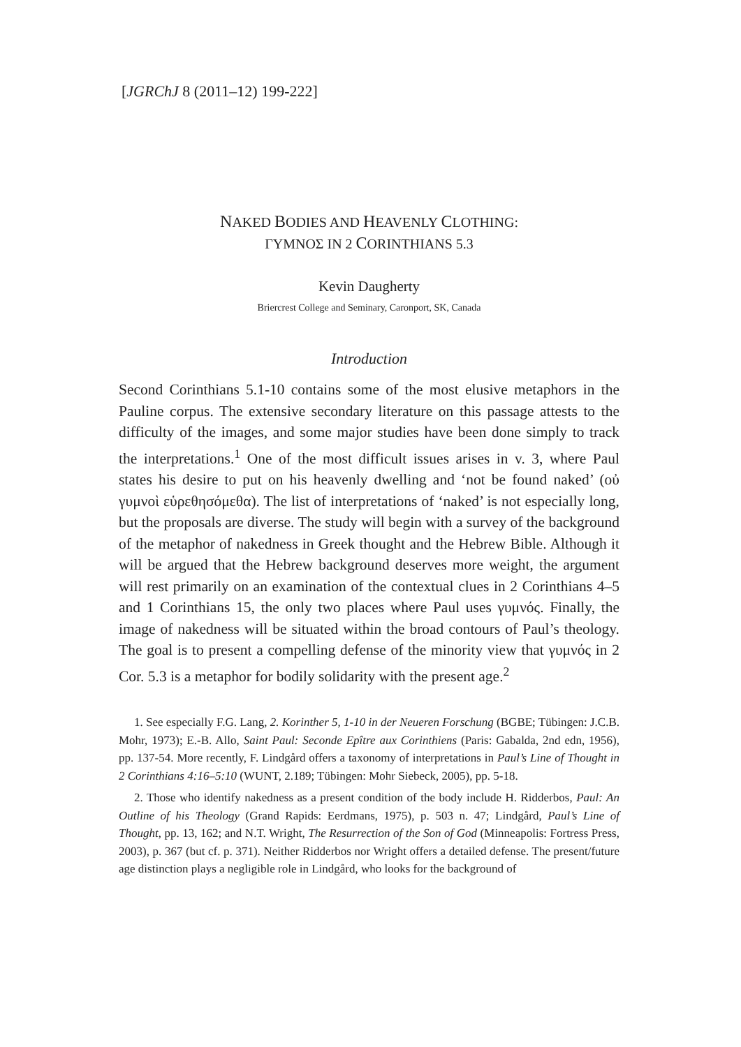[JGRChJ 8 (2011–12) 199-222]
NAKED BODIES AND HEAVENLY CLOTHING:
ΓΥΜΝΟΣ IN 2 CORINTHIANS 5.3
Kevin Daugherty
Briercrest College and Seminary, Caronport, SK, Canada
Introduction
Second Corinthians 5.1-10 contains some of the most elusive metaphors in the Pauline corpus. The extensive secondary literature on this passage attests to the difficulty of the images, and some major studies have been done simply to track the interpretations.<sup>1</sup> One of the most difficult issues arises in v. 3, where Paul states his desire to put on his heavenly dwelling and ‘not be found naked’ (οὐ γυμνοὶ εὑρεθησόμεθα). The list of interpretations of ‘naked’ is not especially long, but the proposals are diverse. The study will begin with a survey of the background of the metaphor of nakedness in Greek thought and the Hebrew Bible. Although it will be argued that the Hebrew background deserves more weight, the argument will rest primarily on an examination of the contextual clues in 2 Corinthians 4–5 and 1 Corinthians 15, the only two places where Paul uses γυμνός. Finally, the image of nakedness will be situated within the broad contours of Paul’s theology. The goal is to present a compelling defense of the minority view that γυμνός in 2 Cor. 5.3 is a metaphor for bodily solidarity with the present age.<sup>2</sup>
1. See especially F.G. Lang, 2. Korinther 5, 1-10 in der Neueren Forschung (BGBE; Tübingen: J.C.B. Mohr, 1973); E.-B. Allo, Saint Paul: Seconde Epître aux Corinthiens (Paris: Gabalda, 2nd edn, 1956), pp. 137-54. More recently, F. Lindgård offers a taxonomy of interpretations in Paul’s Line of Thought in 2 Corinthians 4:16–5:10 (WUNT, 2.189; Tübingen: Mohr Siebeck, 2005), pp. 5-18.
2. Those who identify nakedness as a present condition of the body include H. Ridderbos, Paul: An Outline of his Theology (Grand Rapids: Eerdmans, 1975), p. 503 n. 47; Lindgård, Paul’s Line of Thought, pp. 13, 162; and N.T. Wright, The Resurrection of the Son of God (Minneapolis: Fortress Press, 2003), p. 367 (but cf. p. 371). Neither Ridderbos nor Wright offers a detailed defense. The present/future age distinction plays a negligible role in Lindgård, who looks for the background of